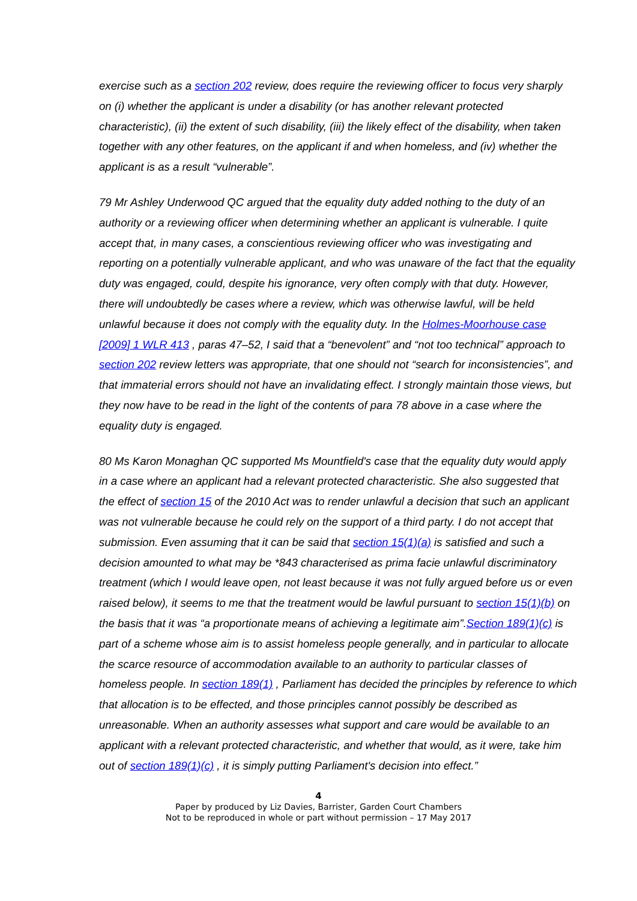exercise such as a section 202 review, does require the reviewing officer to focus very sharply on (i) whether the applicant is under a disability (or has another relevant protected characteristic), (ii) the extent of such disability, (iii) the likely effect of the disability, when taken together with any other features, on the applicant if and when homeless, and (iv) whether the applicant is as a result “vulnerable”.
79 Mr Ashley Underwood QC argued that the equality duty added nothing to the duty of an authority or a reviewing officer when determining whether an applicant is vulnerable. I quite accept that, in many cases, a conscientious reviewing officer who was investigating and reporting on a potentially vulnerable applicant, and who was unaware of the fact that the equality duty was engaged, could, despite his ignorance, very often comply with that duty. However, there will undoubtedly be cases where a review, which was otherwise lawful, will be held unlawful because it does not comply with the equality duty. In the Holmes-Moorhouse case [2009] 1 WLR 413 , paras 47–52, I said that a “benevolent” and “not too technical” approach to section 202 review letters was appropriate, that one should not “search for inconsistencies”, and that immaterial errors should not have an invalidating effect. I strongly maintain those views, but they now have to be read in the light of the contents of para 78 above in a case where the equality duty is engaged.
80 Ms Karon Monaghan QC supported Ms Mountfield's case that the equality duty would apply in a case where an applicant had a relevant protected characteristic. She also suggested that the effect of section 15 of the 2010 Act was to render unlawful a decision that such an applicant was not vulnerable because he could rely on the support of a third party. I do not accept that submission. Even assuming that it can be said that section 15(1)(a) is satisfied and such a decision amounted to what may be *843 characterised as prima facie unlawful discriminatory treatment (which I would leave open, not least because it was not fully argued before us or even raised below), it seems to me that the treatment would be lawful pursuant to section 15(1)(b) on the basis that it was “a proportionate means of achieving a legitimate aim”.Section 189(1)(c) is part of a scheme whose aim is to assist homeless people generally, and in particular to allocate the scarce resource of accommodation available to an authority to particular classes of homeless people. In section 189(1) , Parliament has decided the principles by reference to which that allocation is to be effected, and those principles cannot possibly be described as unreasonable. When an authority assesses what support and care would be available to an applicant with a relevant protected characteristic, and whether that would, as it were, take him out of section 189(1)(c) , it is simply putting Parliament's decision into effect.”
4
Paper by produced by Liz Davies, Barrister, Garden Court Chambers
Not to be reproduced in whole or part without permission – 17 May 2017